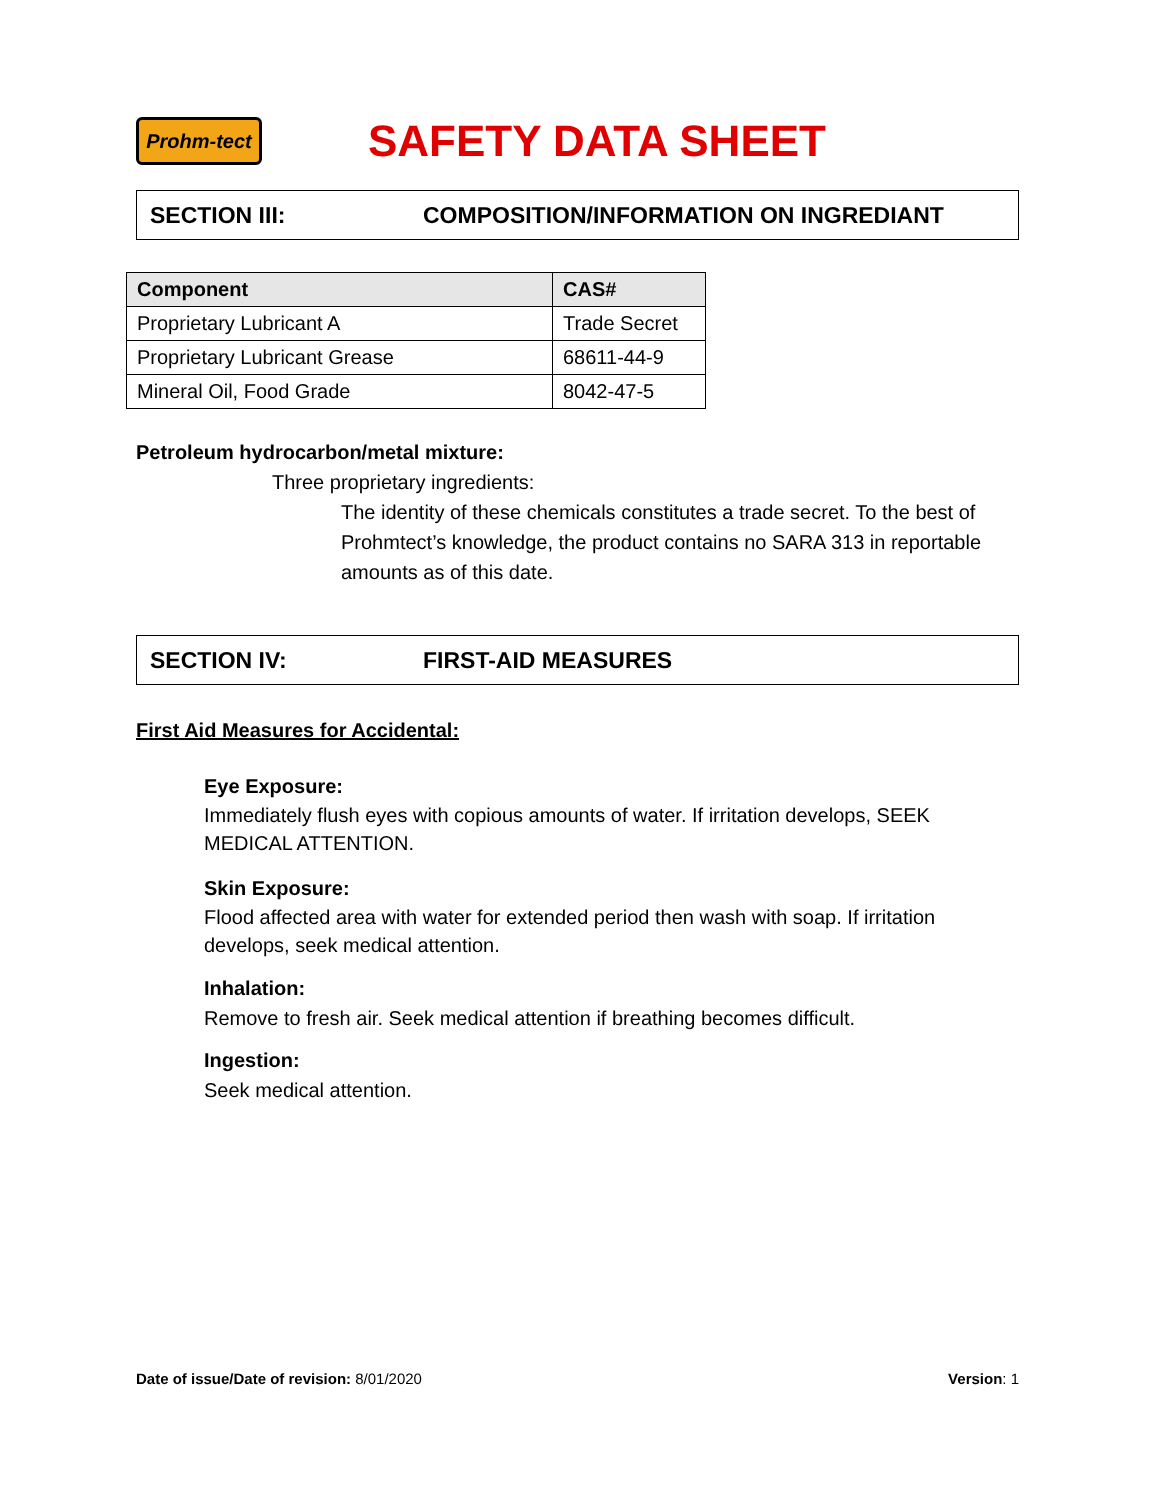Prohm-tect
SAFETY DATA SHEET
SECTION III: COMPOSITION/INFORMATION ON INGREDIANT
| Component | CAS# |
| --- | --- |
| Proprietary Lubricant A | Trade Secret |
| Proprietary Lubricant Grease | 68611-44-9 |
| Mineral Oil, Food Grade | 8042-47-5 |
Petroleum hydrocarbon/metal mixture:
Three proprietary ingredients:
The identity of these chemicals constitutes a trade secret. To the best of Prohmtect’s knowledge, the product contains no SARA 313 in reportable amounts as of this date.
SECTION IV: FIRST-AID MEASURES
First Aid Measures for Accidental:
Eye Exposure:
Immediately flush eyes with copious amounts of water. If irritation develops, SEEK MEDICAL ATTENTION.
Skin Exposure:
Flood affected area with water for extended period then wash with soap. If irritation develops, seek medical attention.
Inhalation:
Remove to fresh air. Seek medical attention if breathing becomes difficult.
Ingestion:
Seek medical attention.
Date of issue/Date of revision: 8/01/2020 Version: 1